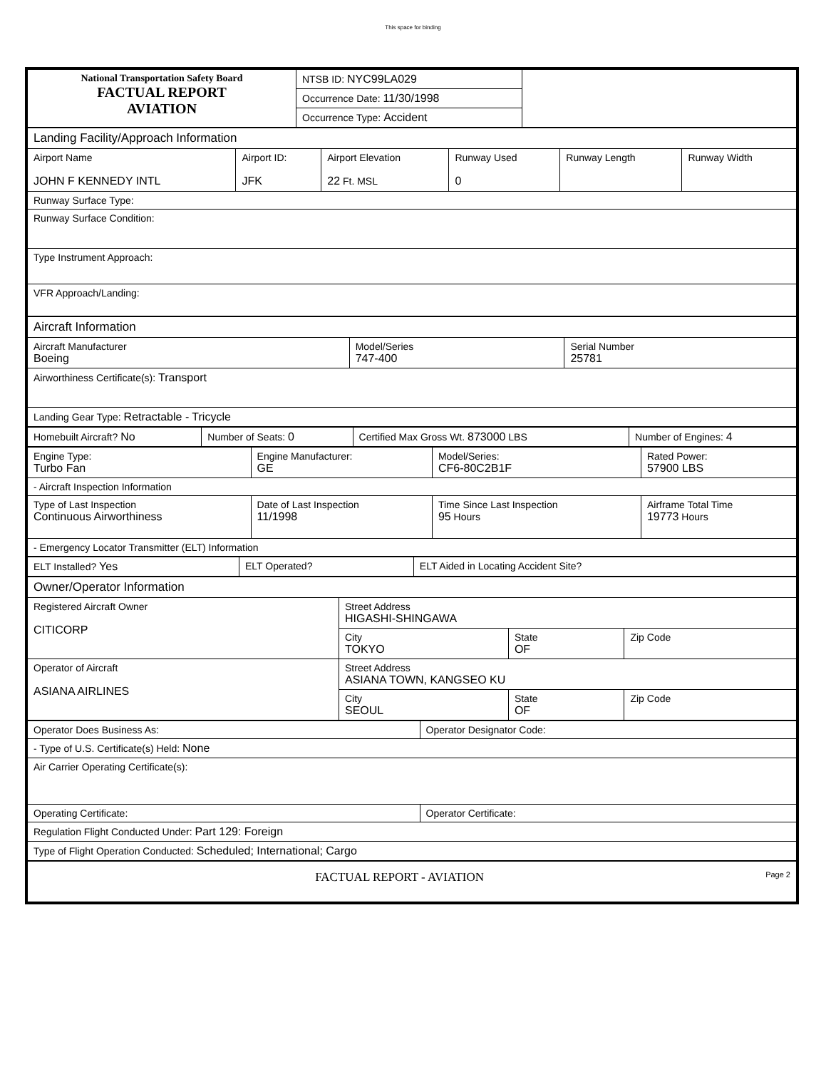This space for binding
| National Transportation Safety Board FACTUAL REPORT AVIATION | NTSB ID: NYC99LA029 | |
| | Occurrence Date: 11/30/1998 | |
| | Occurrence Type: Accident | |
| Landing Facility/Approach Information | | | | | |
| Airport Name JOHN F KENNEDY INTL | Airport ID: JFK | Airport Elevation 22 Ft. MSL | Runway Used 0 | Runway Length | Runway Width |
| Runway Surface Type: | | | | | |
| Runway Surface Condition: | | | | | |
| Type Instrument Approach: | | | | | |
| VFR Approach/Landing: | | | | | |
| Aircraft Information | | |
| Aircraft Manufacturer Boeing | Model/Series 747-400 | Serial Number 25781 |
| Airworthiness Certificate(s): Transport | | |
| Landing Gear Type: Retractable - Tricycle | | |
| Homebuilt Aircraft? No | Number of Seats: 0 | Certified Max Gross Wt. 873000 LBS | Number of Engines: 4 |
| Engine Type: Turbo Fan | Engine Manufacturer: GE | Model/Series: CF6-80C2B1F | Rated Power: 57900 LBS |
| - Aircraft Inspection Information | | | |
| Type of Last Inspection Continuous Airworthiness | Date of Last Inspection 11/1998 | Time Since Last Inspection 95 Hours | Airframe Total Time 19773 Hours |
| - Emergency Locator Transmitter (ELT) Information | | | |
| ELT Installed? Yes | ELT Operated? | ELT Aided in Locating Accident Site? |
| Owner/Operator Information | | | |
| Registered Aircraft Owner CITICORP | Street Address HIGASHI-SHINGAWA | | |
| | City TOKYO | State OF | Zip Code |
| Operator of Aircraft ASIANA AIRLINES | Street Address ASIANA TOWN, KANGSEO KU | | |
| | City SEOUL | State OF | Zip Code |
| Operator Does Business As: | Operator Designator Code: |
| - Type of U.S. Certificate(s) Held: None | |
| Air Carrier Operating Certificate(s): | |
| Operating Certificate: | Operator Certificate: |
| Regulation Flight Conducted Under: Part 129: Foreign | |
| Type of Flight Operation Conducted: Scheduled; International; Cargo | |
| FACTUAL REPORT - AVIATION Page 2 |